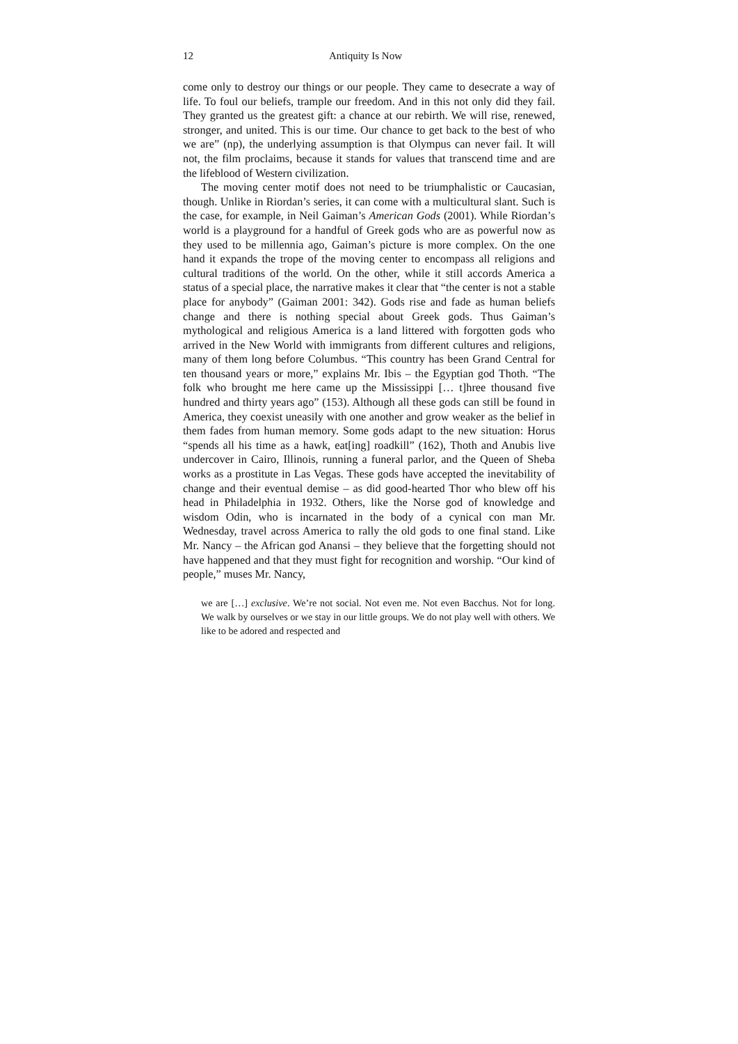12 Antiquity Is Now
come only to destroy our things or our people. They came to desecrate a way of life. To foul our beliefs, trample our freedom. And in this not only did they fail. They granted us the greatest gift: a chance at our rebirth. We will rise, renewed, stronger, and united. This is our time. Our chance to get back to the best of who we are” (np), the underlying assumption is that Olympus can never fail. It will not, the film proclaims, because it stands for values that transcend time and are the lifeblood of Western civilization.
The moving center motif does not need to be triumphalistic or Caucasian, though. Unlike in Riordan’s series, it can come with a multicultural slant. Such is the case, for example, in Neil Gaiman’s American Gods (2001). While Riordan’s world is a playground for a handful of Greek gods who are as powerful now as they used to be millennia ago, Gaiman’s picture is more complex. On the one hand it expands the trope of the moving center to encompass all religions and cultural traditions of the world. On the other, while it still accords America a status of a special place, the narrative makes it clear that “the center is not a stable place for anybody” (Gaiman 2001: 342). Gods rise and fade as human beliefs change and there is nothing special about Greek gods. Thus Gaiman’s mythological and religious America is a land littered with forgotten gods who arrived in the New World with immigrants from different cultures and religions, many of them long before Columbus. “This country has been Grand Central for ten thousand years or more,” explains Mr. Ibis – the Egyptian god Thoth. “The folk who brought me here came up the Mississippi [… t]hree thousand five hundred and thirty years ago” (153). Although all these gods can still be found in America, they coexist uneasily with one another and grow weaker as the belief in them fades from human memory. Some gods adapt to the new situation: Horus “spends all his time as a hawk, eat[ing] roadkill” (162), Thoth and Anubis live undercover in Cairo, Illinois, running a funeral parlor, and the Queen of Sheba works as a prostitute in Las Vegas. These gods have accepted the inevitability of change and their eventual demise – as did good-hearted Thor who blew off his head in Philadelphia in 1932. Others, like the Norse god of knowledge and wisdom Odin, who is incarnated in the body of a cynical con man Mr. Wednesday, travel across America to rally the old gods to one final stand. Like Mr. Nancy – the African god Anansi – they believe that the forgetting should not have happened and that they must fight for recognition and worship. “Our kind of people,” muses Mr. Nancy,
we are […] exclusive. We’re not social. Not even me. Not even Bacchus. Not for long. We walk by ourselves or we stay in our little groups. We do not play well with others. We like to be adored and respected and